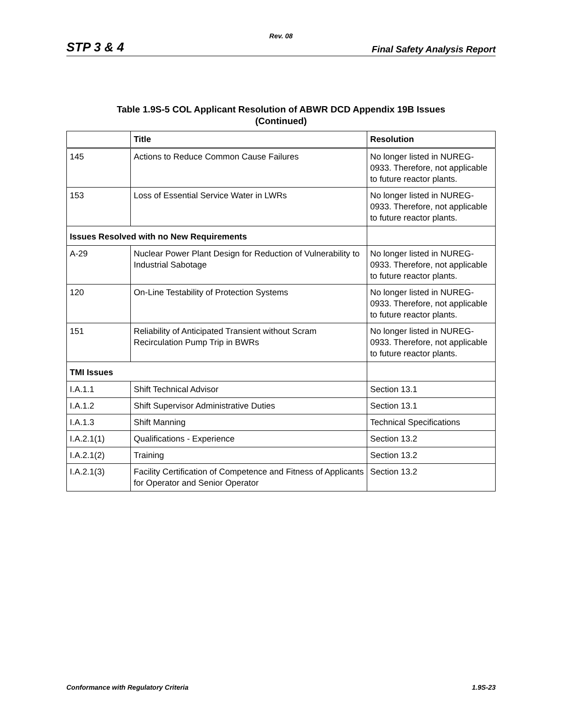Rev. 08
STP 3 & 4 Final Safety Analysis Report
Table 1.9S-5 COL Applicant Resolution of ABWR DCD Appendix 19B Issues
(Continued)
| | Title | Resolution |
| --- | --- | --- |
| 145 | Actions to Reduce Common Cause Failures | No longer listed in NUREG-0933. Therefore, not applicable to future reactor plants. |
| 153 | Loss of Essential Service Water in LWRs | No longer listed in NUREG-0933. Therefore, not applicable to future reactor plants. |
| Issues Resolved with no New Requirements | | |
| A-29 | Nuclear Power Plant Design for Reduction of Vulnerability to Industrial Sabotage | No longer listed in NUREG-0933. Therefore, not applicable to future reactor plants. |
| 120 | On-Line Testability of Protection Systems | No longer listed in NUREG-0933. Therefore, not applicable to future reactor plants. |
| 151 | Reliability of Anticipated Transient without Scram Recirculation Pump Trip in BWRs | No longer listed in NUREG-0933. Therefore, not applicable to future reactor plants. |
| TMI Issues | | |
| I.A.1.1 | Shift Technical Advisor | Section 13.1 |
| I.A.1.2 | Shift Supervisor Administrative Duties | Section 13.1 |
| I.A.1.3 | Shift Manning | Technical Specifications |
| I.A.2.1(1) | Qualifications - Experience | Section 13.2 |
| I.A.2.1(2) | Training | Section 13.2 |
| I.A.2.1(3) | Facility Certification of Competence and Fitness of Applicants for Operator and Senior Operator | Section 13.2 |
Conformance with Regulatory Criteria 1.9S-23